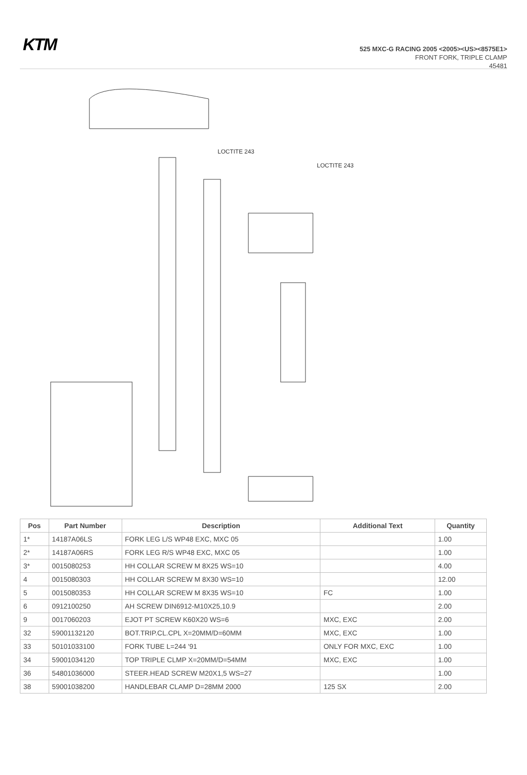KTM
525 MXC-G RACING 2005 <2005><US><8575E1>
FRONT FORK, TRIPLE CLAMP
45481
LOCTITE 243
LOCTITE 243
| Pos | Part Number | Description | Additional Text | Quantity |
| --- | --- | --- | --- | --- |
| 1* | 14187A06LS | FORK LEG L/S WP48 EXC, MXC 05 | | 1.00 |
| 2* | 14187A06RS | FORK LEG R/S WP48 EXC, MXC 05 | | 1.00 |
| 3* | 0015080253 | HH COLLAR SCREW M 8X25 WS=10 | | 4.00 |
| 4 | 0015080303 | HH COLLAR SCREW M 8X30 WS=10 | | 12.00 |
| 5 | 0015080353 | HH COLLAR SCREW M 8X35 WS=10 | FC | 1.00 |
| 6 | 0912100250 | AH SCREW DIN6912-M10X25,10.9 | | 2.00 |
| 9 | 0017060203 | EJOT PT SCREW K60X20 WS=6 | MXC, EXC | 2.00 |
| 32 | 59001132120 | BOT.TRIP.CL.CPL X=20MM/D=60MM | MXC, EXC | 1.00 |
| 33 | 50101033100 | FORK TUBE L=244 '91 | ONLY FOR MXC, EXC | 1.00 |
| 34 | 59001034120 | TOP TRIPLE CLMP X=20MM/D=54MM | MXC, EXC | 1.00 |
| 36 | 54801036000 | STEER.HEAD SCREW M20X1,5 WS=27 | | 1.00 |
| 38 | 59001038200 | HANDLEBAR CLAMP D=28MM 2000 | 125 SX | 2.00 |